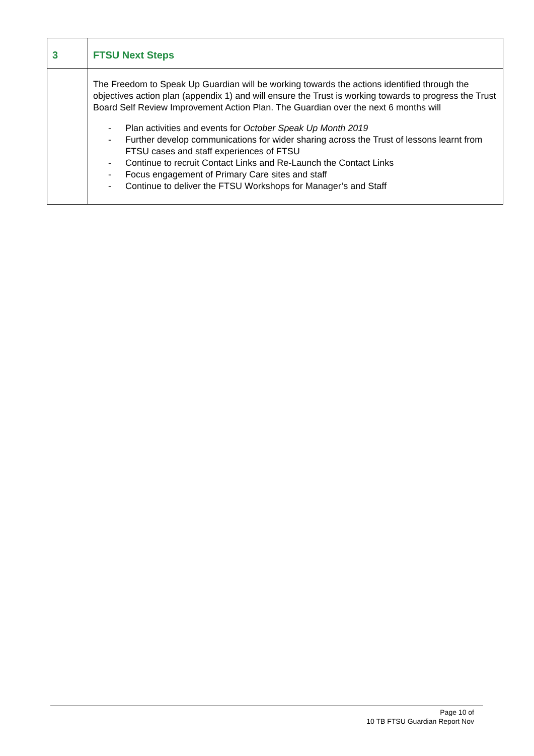| 3 | FTSU Next Steps |
| | The Freedom to Speak Up Guardian will be working towards the actions identified through the objectives action plan (appendix 1) and will ensure the Trust is working towards to progress the Trust Board Self Review Improvement Action Plan. The Guardian over the next 6 months will - Plan activities and events for October Speak Up Month 2019 - Further develop communications for wider sharing across the Trust of lessons learnt from FTSU cases and staff experiences of FTSU - Continue to recruit Contact Links and Re-Launch the Contact Links - Focus engagement of Primary Care sites and staff - Continue to deliver the FTSU Workshops for Manager’s and Staff |
Page 10 of
10 TB FTSU Guardian Report Nov